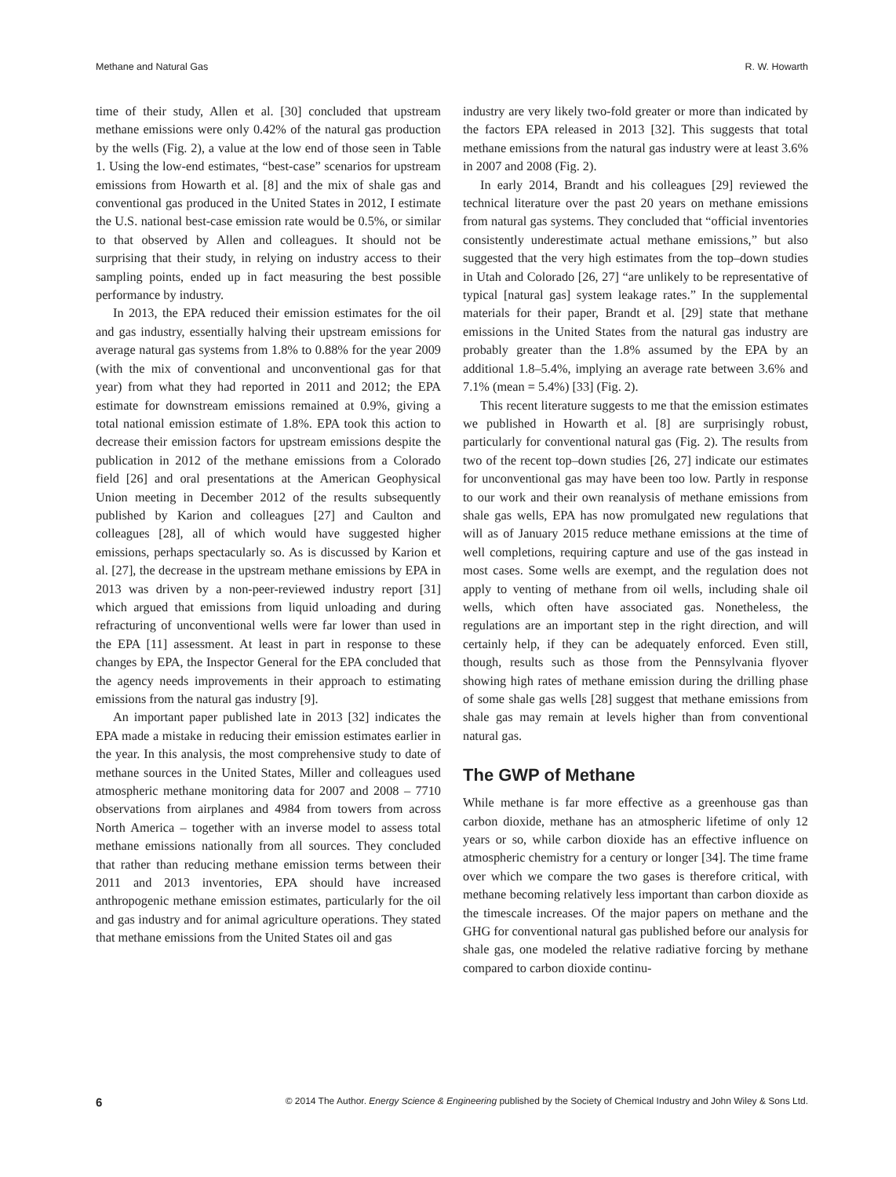Methane and Natural Gas R. W. Howarth
time of their study, Allen et al. [30] concluded that upstream methane emissions were only 0.42% of the natural gas production by the wells (Fig. 2), a value at the low end of those seen in Table 1. Using the low-end estimates, “best-case” scenarios for upstream emissions from Howarth et al. [8] and the mix of shale gas and conventional gas produced in the United States in 2012, I estimate the U.S. national best-case emission rate would be 0.5%, or similar to that observed by Allen and colleagues. It should not be surprising that their study, in relying on industry access to their sampling points, ended up in fact measuring the best possible performance by industry.
In 2013, the EPA reduced their emission estimates for the oil and gas industry, essentially halving their upstream emissions for average natural gas systems from 1.8% to 0.88% for the year 2009 (with the mix of conventional and unconventional gas for that year) from what they had reported in 2011 and 2012; the EPA estimate for downstream emissions remained at 0.9%, giving a total national emission estimate of 1.8%. EPA took this action to decrease their emission factors for upstream emissions despite the publication in 2012 of the methane emissions from a Colorado field [26] and oral presentations at the American Geophysical Union meeting in December 2012 of the results subsequently published by Karion and colleagues [27] and Caulton and colleagues [28], all of which would have suggested higher emissions, perhaps spectacularly so. As is discussed by Karion et al. [27], the decrease in the upstream methane emissions by EPA in 2013 was driven by a non-peer-reviewed industry report [31] which argued that emissions from liquid unloading and during refracturing of unconventional wells were far lower than used in the EPA [11] assessment. At least in part in response to these changes by EPA, the Inspector General for the EPA concluded that the agency needs improvements in their approach to estimating emissions from the natural gas industry [9].
An important paper published late in 2013 [32] indicates the EPA made a mistake in reducing their emission estimates earlier in the year. In this analysis, the most comprehensive study to date of methane sources in the United States, Miller and colleagues used atmospheric methane monitoring data for 2007 and 2008 – 7710 observations from airplanes and 4984 from towers from across North America – together with an inverse model to assess total methane emissions nationally from all sources. They concluded that rather than reducing methane emission terms between their 2011 and 2013 inventories, EPA should have increased anthropogenic methane emission estimates, particularly for the oil and gas industry and for animal agriculture operations. They stated that methane emissions from the United States oil and gas
industry are very likely two-fold greater or more than indicated by the factors EPA released in 2013 [32]. This suggests that total methane emissions from the natural gas industry were at least 3.6% in 2007 and 2008 (Fig. 2).
In early 2014, Brandt and his colleagues [29] reviewed the technical literature over the past 20 years on methane emissions from natural gas systems. They concluded that “official inventories consistently underestimate actual methane emissions,” but also suggested that the very high estimates from the top–down studies in Utah and Colorado [26, 27] “are unlikely to be representative of typical [natural gas] system leakage rates.” In the supplemental materials for their paper, Brandt et al. [29] state that methane emissions in the United States from the natural gas industry are probably greater than the 1.8% assumed by the EPA by an additional 1.8–5.4%, implying an average rate between 3.6% and 7.1% (mean = 5.4%) [33] (Fig. 2).
This recent literature suggests to me that the emission estimates we published in Howarth et al. [8] are surprisingly robust, particularly for conventional natural gas (Fig. 2). The results from two of the recent top–down studies [26, 27] indicate our estimates for unconventional gas may have been too low. Partly in response to our work and their own reanalysis of methane emissions from shale gas wells, EPA has now promulgated new regulations that will as of January 2015 reduce methane emissions at the time of well completions, requiring capture and use of the gas instead in most cases. Some wells are exempt, and the regulation does not apply to venting of methane from oil wells, including shale oil wells, which often have associated gas. Nonetheless, the regulations are an important step in the right direction, and will certainly help, if they can be adequately enforced. Even still, though, results such as those from the Pennsylvania flyover showing high rates of methane emission during the drilling phase of some shale gas wells [28] suggest that methane emissions from shale gas may remain at levels higher than from conventional natural gas.
The GWP of Methane
While methane is far more effective as a greenhouse gas than carbon dioxide, methane has an atmospheric lifetime of only 12 years or so, while carbon dioxide has an effective influence on atmospheric chemistry for a century or longer [34]. The time frame over which we compare the two gases is therefore critical, with methane becoming relatively less important than carbon dioxide as the timescale increases. Of the major papers on methane and the GHG for conventional natural gas published before our analysis for shale gas, one modeled the relative radiative forcing by methane compared to carbon dioxide continu-
6 © 2014 The Author. Energy Science & Engineering published by the Society of Chemical Industry and John Wiley & Sons Ltd.